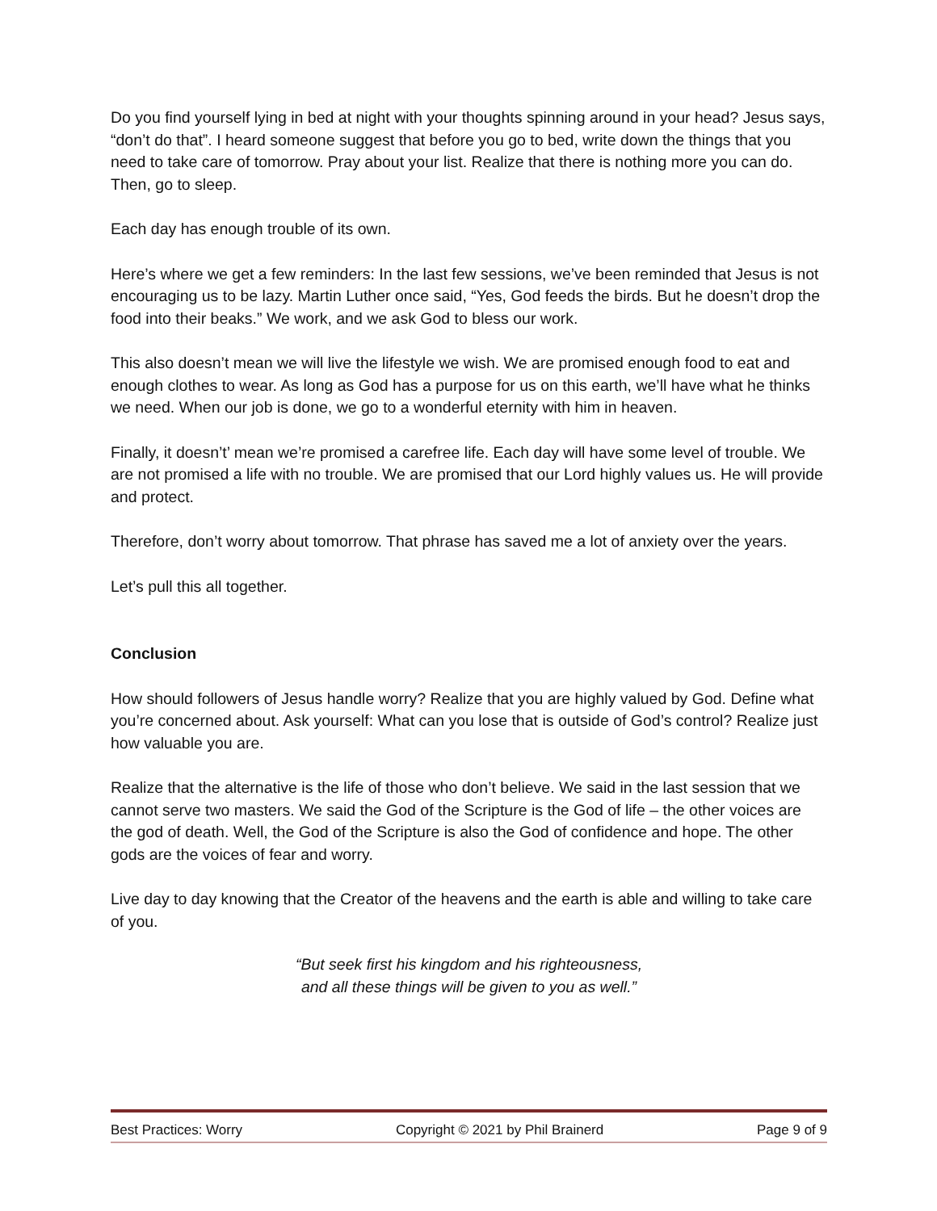Do you find yourself lying in bed at night with your thoughts spinning around in your head? Jesus says, “don’t do that”. I heard someone suggest that before you go to bed, write down the things that you need to take care of tomorrow. Pray about your list. Realize that there is nothing more you can do. Then, go to sleep.
Each day has enough trouble of its own.
Here’s where we get a few reminders: In the last few sessions, we’ve been reminded that Jesus is not encouraging us to be lazy. Martin Luther once said, “Yes, God feeds the birds. But he doesn’t drop the food into their beaks.” We work, and we ask God to bless our work.
This also doesn’t mean we will live the lifestyle we wish. We are promised enough food to eat and enough clothes to wear. As long as God has a purpose for us on this earth, we’ll have what he thinks we need. When our job is done, we go to a wonderful eternity with him in heaven.
Finally, it doesn’t’ mean we’re promised a carefree life. Each day will have some level of trouble. We are not promised a life with no trouble. We are promised that our Lord highly values us. He will provide and protect.
Therefore, don’t worry about tomorrow. That phrase has saved me a lot of anxiety over the years.
Let’s pull this all together.
Conclusion
How should followers of Jesus handle worry? Realize that you are highly valued by God. Define what you’re concerned about. Ask yourself: What can you lose that is outside of God’s control? Realize just how valuable you are.
Realize that the alternative is the life of those who don’t believe. We said in the last session that we cannot serve two masters. We said the God of the Scripture is the God of life – the other voices are the god of death. Well, the God of the Scripture is also the God of confidence and hope. The other gods are the voices of fear and worry.
Live day to day knowing that the Creator of the heavens and the earth is able and willing to take care of you.
“But seek first his kingdom and his righteousness,
and all these things will be given to you as well.”
Best Practices: Worry Copyright © 2021 by Phil Brainerd Page 9 of 9